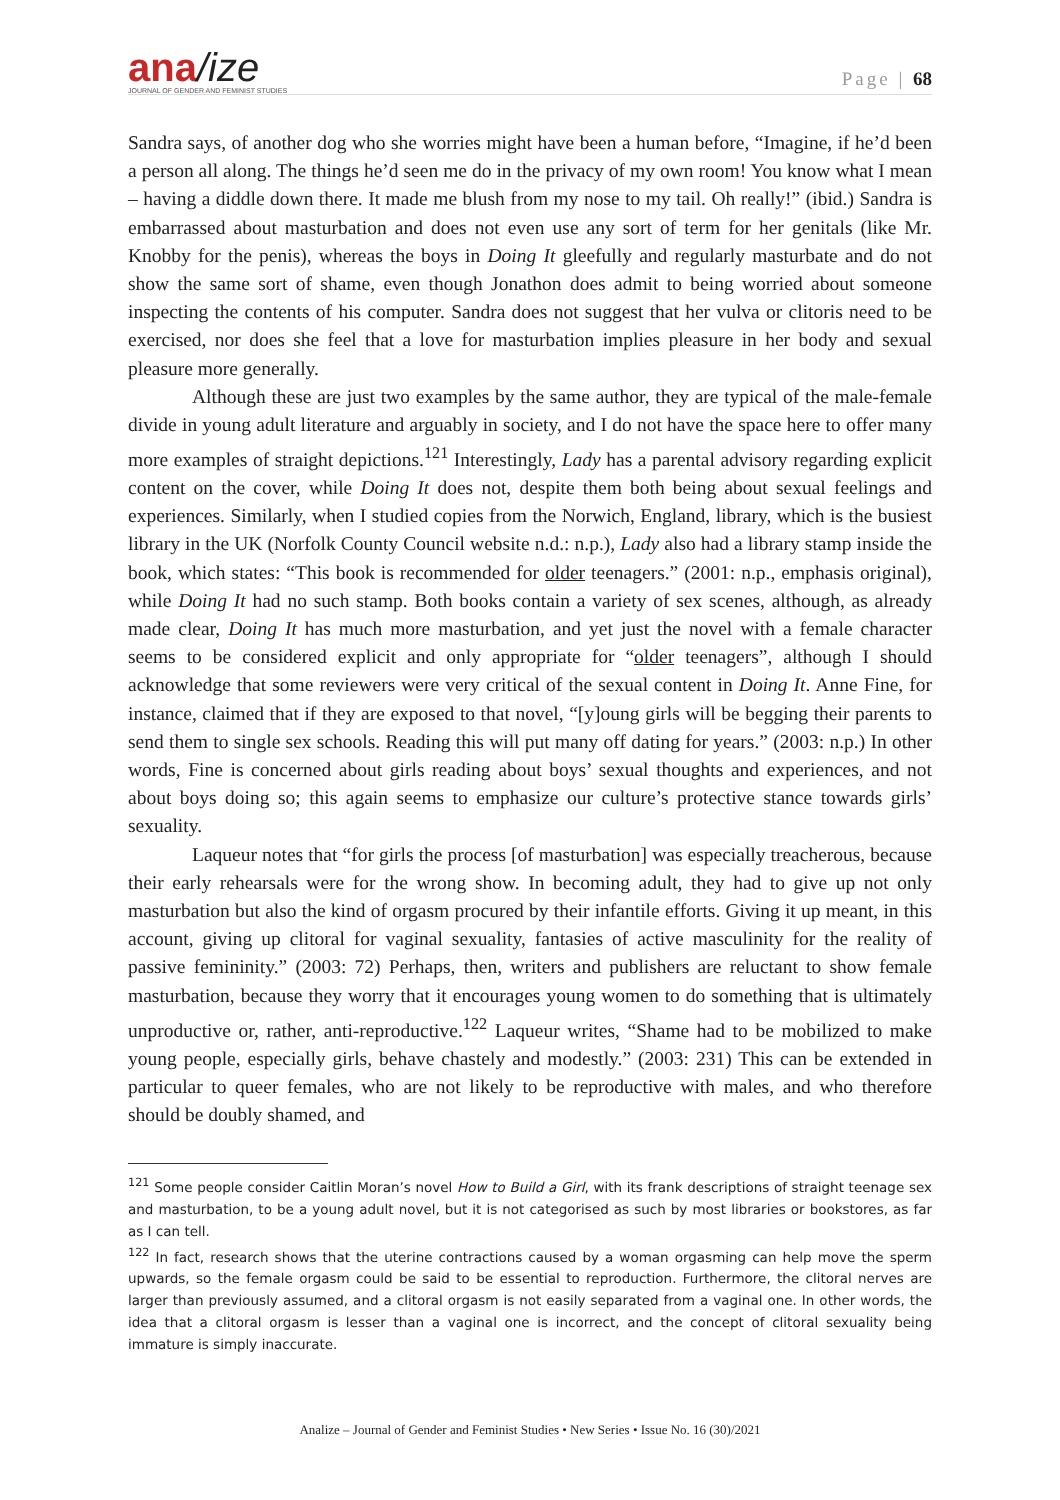ana/ize
JOURNAL OF GENDER AND FEMINIST STUDIES
Page | 68
Sandra says, of another dog who she worries might have been a human before, “Imagine, if he’d been a person all along. The things he’d seen me do in the privacy of my own room! You know what I mean – having a diddle down there. It made me blush from my nose to my tail. Oh really!” (ibid.) Sandra is embarrassed about masturbation and does not even use any sort of term for her genitals (like Mr. Knobby for the penis), whereas the boys in Doing It gleefully and regularly masturbate and do not show the same sort of shame, even though Jonathon does admit to being worried about someone inspecting the contents of his computer. Sandra does not suggest that her vulva or clitoris need to be exercised, nor does she feel that a love for masturbation implies pleasure in her body and sexual pleasure more generally.
Although these are just two examples by the same author, they are typical of the male-female divide in young adult literature and arguably in society, and I do not have the space here to offer many more examples of straight depictions.<sup>121</sup> Interestingly, Lady has a parental advisory regarding explicit content on the cover, while Doing It does not, despite them both being about sexual feelings and experiences. Similarly, when I studied copies from the Norwich, England, library, which is the busiest library in the UK (Norfolk County Council website n.d.: n.p.), Lady also had a library stamp inside the book, which states: “This book is recommended for older teenagers.” (2001: n.p., emphasis original), while Doing It had no such stamp. Both books contain a variety of sex scenes, although, as already made clear, Doing It has much more masturbation, and yet just the novel with a female character seems to be considered explicit and only appropriate for “older teenagers”, although I should acknowledge that some reviewers were very critical of the sexual content in Doing It. Anne Fine, for instance, claimed that if they are exposed to that novel, “[y]oung girls will be begging their parents to send them to single sex schools. Reading this will put many off dating for years.” (2003: n.p.) In other words, Fine is concerned about girls reading about boys’ sexual thoughts and experiences, and not about boys doing so; this again seems to emphasize our culture’s protective stance towards girls’ sexuality.
Laqueur notes that “for girls the process [of masturbation] was especially treacherous, because their early rehearsals were for the wrong show. In becoming adult, they had to give up not only masturbation but also the kind of orgasm procured by their infantile efforts. Giving it up meant, in this account, giving up clitoral for vaginal sexuality, fantasies of active masculinity for the reality of passive femininity.” (2003: 72) Perhaps, then, writers and publishers are reluctant to show female masturbation, because they worry that it encourages young women to do something that is ultimately unproductive or, rather, anti-reproductive.<sup>122</sup> Laqueur writes, “Shame had to be mobilized to make young people, especially girls, behave chastely and modestly.” (2003: 231) This can be extended in particular to queer females, who are not likely to be reproductive with males, and who therefore should be doubly shamed, and
<sup>121</sup> Some people consider Caitlin Moran’s novel How to Build a Girl, with its frank descriptions of straight teenage sex and masturbation, to be a young adult novel, but it is not categorised as such by most libraries or bookstores, as far as I can tell.
<sup>122</sup> In fact, research shows that the uterine contractions caused by a woman orgasming can help move the sperm upwards, so the female orgasm could be said to be essential to reproduction. Furthermore, the clitoral nerves are larger than previously assumed, and a clitoral orgasm is not easily separated from a vaginal one. In other words, the idea that a clitoral orgasm is lesser than a vaginal one is incorrect, and the concept of clitoral sexuality being immature is simply inaccurate.
Analize – Journal of Gender and Feminist Studies • New Series • Issue No. 16 (30)/2021